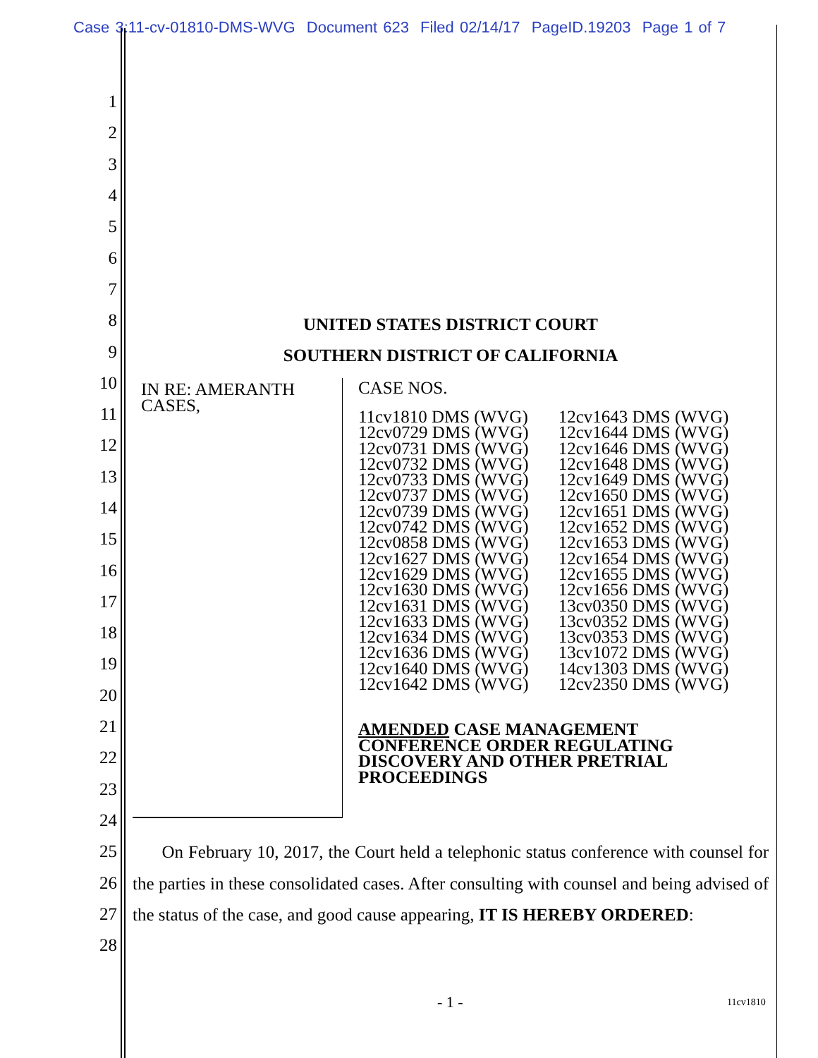Case 3:11-cv-01810-DMS-WVG Document 623 Filed 02/14/17 PageID.19203 Page 1 of 7
1
2
3
4
5
6
7
8
9
10
11
12
13
14
15
16
17
18
19
20
21
22
23
24
25
26
27
28
UNITED STATES DISTRICT COURT
SOUTHERN DISTRICT OF CALIFORNIA
IN RE: AMERANTH
CASES,
CASE NOS.
11cv1810 DMS (WVG)
12cv0729 DMS (WVG)
12cv0731 DMS (WVG)
12cv0732 DMS (WVG)
12cv0733 DMS (WVG)
12cv0737 DMS (WVG)
12cv0739 DMS (WVG)
12cv0742 DMS (WVG)
12cv0858 DMS (WVG)
12cv1627 DMS (WVG)
12cv1629 DMS (WVG)
12cv1630 DMS (WVG)
12cv1631 DMS (WVG)
12cv1633 DMS (WVG)
12cv1634 DMS (WVG)
12cv1636 DMS (WVG)
12cv1640 DMS (WVG)
12cv1642 DMS (WVG)
12cv1643 DMS (WVG)
12cv1644 DMS (WVG)
12cv1646 DMS (WVG)
12cv1648 DMS (WVG)
12cv1649 DMS (WVG)
12cv1650 DMS (WVG)
12cv1651 DMS (WVG)
12cv1652 DMS (WVG)
12cv1653 DMS (WVG)
12cv1654 DMS (WVG)
12cv1655 DMS (WVG)
12cv1656 DMS (WVG)
13cv0350 DMS (WVG)
13cv0352 DMS (WVG)
13cv0353 DMS (WVG)
13cv1072 DMS (WVG)
14cv1303 DMS (WVG)
12cv2350 DMS (WVG)
AMENDED CASE MANAGEMENT
CONFERENCE ORDER REGULATING
DISCOVERY AND OTHER PRETRIAL
PROCEEDINGS
On February 10, 2017, the Court held a telephonic status conference with counsel for the parties in these consolidated cases. After consulting with counsel and being advised of the status of the case, and good cause appearing, IT IS HEREBY ORDERED:
- 1 - 11cv1810